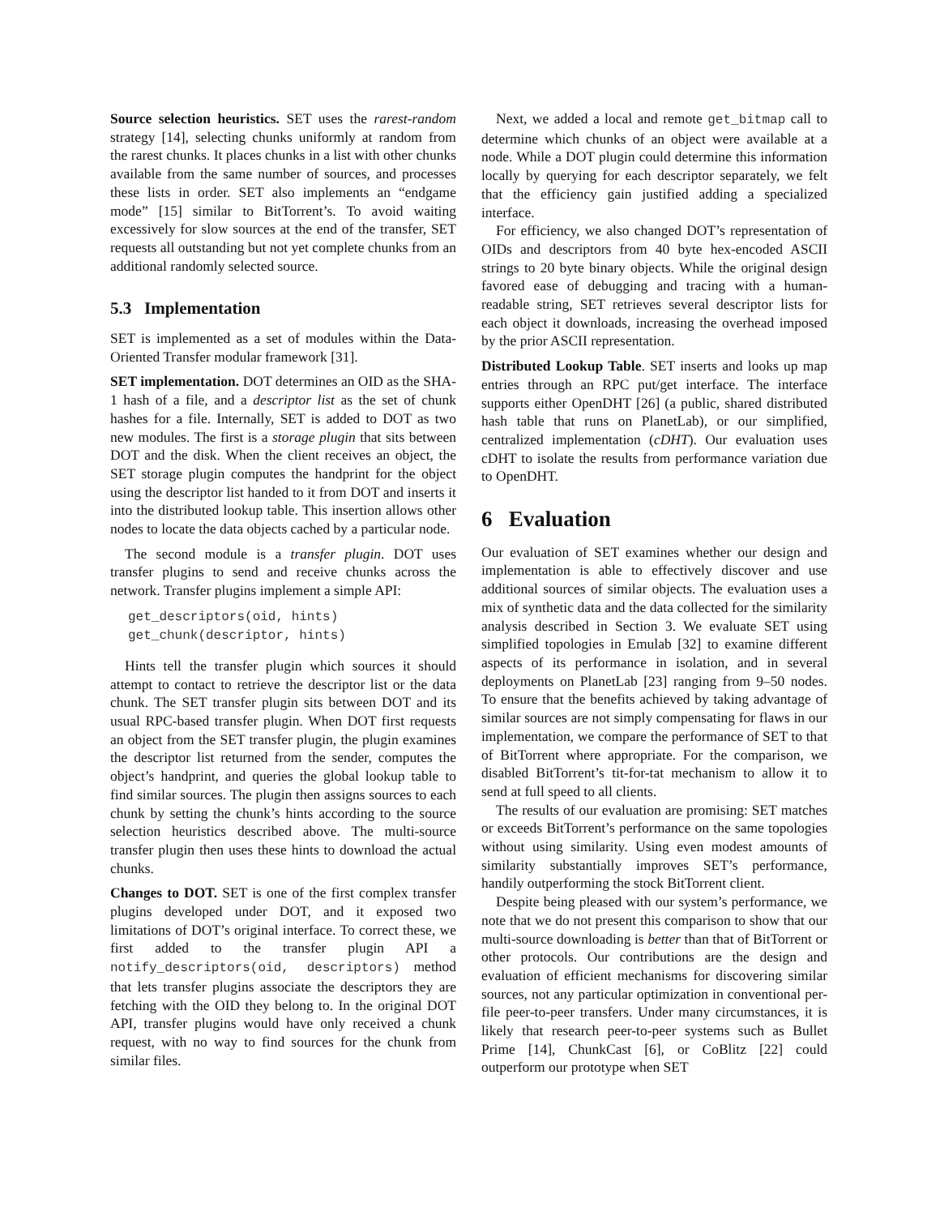Source selection heuristics. SET uses the rarest-random strategy [14], selecting chunks uniformly at random from the rarest chunks. It places chunks in a list with other chunks available from the same number of sources, and processes these lists in order. SET also implements an “endgame mode” [15] similar to BitTorrent’s. To avoid waiting excessively for slow sources at the end of the transfer, SET requests all outstanding but not yet complete chunks from an additional randomly selected source.
5.3 Implementation
SET is implemented as a set of modules within the Data-Oriented Transfer modular framework [31].
SET implementation. DOT determines an OID as the SHA-1 hash of a file, and a descriptor list as the set of chunk hashes for a file. Internally, SET is added to DOT as two new modules. The first is a storage plugin that sits between DOT and the disk. When the client receives an object, the SET storage plugin computes the handprint for the object using the descriptor list handed to it from DOT and inserts it into the distributed lookup table. This insertion allows other nodes to locate the data objects cached by a particular node.
The second module is a transfer plugin. DOT uses transfer plugins to send and receive chunks across the network. Transfer plugins implement a simple API:
get_descriptors(oid, hints)
get_chunk(descriptor, hints)
Hints tell the transfer plugin which sources it should attempt to contact to retrieve the descriptor list or the data chunk. The SET transfer plugin sits between DOT and its usual RPC-based transfer plugin. When DOT first requests an object from the SET transfer plugin, the plugin examines the descriptor list returned from the sender, computes the object’s handprint, and queries the global lookup table to find similar sources. The plugin then assigns sources to each chunk by setting the chunk’s hints according to the source selection heuristics described above. The multi-source transfer plugin then uses these hints to download the actual chunks.
Changes to DOT. SET is one of the first complex transfer plugins developed under DOT, and it exposed two limitations of DOT’s original interface. To correct these, we first added to the transfer plugin API a notify_descriptors(oid, descriptors) method that lets transfer plugins associate the descriptors they are fetching with the OID they belong to. In the original DOT API, transfer plugins would have only received a chunk request, with no way to find sources for the chunk from similar files.
Next, we added a local and remote get_bitmap call to determine which chunks of an object were available at a node. While a DOT plugin could determine this information locally by querying for each descriptor separately, we felt that the efficiency gain justified adding a specialized interface.
For efficiency, we also changed DOT’s representation of OIDs and descriptors from 40 byte hex-encoded ASCII strings to 20 byte binary objects. While the original design favored ease of debugging and tracing with a human-readable string, SET retrieves several descriptor lists for each object it downloads, increasing the overhead imposed by the prior ASCII representation.
Distributed Lookup Table. SET inserts and looks up map entries through an RPC put/get interface. The interface supports either OpenDHT [26] (a public, shared distributed hash table that runs on PlanetLab), or our simplified, centralized implementation (cDHT). Our evaluation uses cDHT to isolate the results from performance variation due to OpenDHT.
6 Evaluation
Our evaluation of SET examines whether our design and implementation is able to effectively discover and use additional sources of similar objects. The evaluation uses a mix of synthetic data and the data collected for the similarity analysis described in Section 3. We evaluate SET using simplified topologies in Emulab [32] to examine different aspects of its performance in isolation, and in several deployments on PlanetLab [23] ranging from 9–50 nodes. To ensure that the benefits achieved by taking advantage of similar sources are not simply compensating for flaws in our implementation, we compare the performance of SET to that of BitTorrent where appropriate. For the comparison, we disabled BitTorrent’s tit-for-tat mechanism to allow it to send at full speed to all clients.
The results of our evaluation are promising: SET matches or exceeds BitTorrent’s performance on the same topologies without using similarity. Using even modest amounts of similarity substantially improves SET’s performance, handily outperforming the stock BitTorrent client.
Despite being pleased with our system’s performance, we note that we do not present this comparison to show that our multi-source downloading is better than that of BitTorrent or other protocols. Our contributions are the design and evaluation of efficient mechanisms for discovering similar sources, not any particular optimization in conventional per-file peer-to-peer transfers. Under many circumstances, it is likely that research peer-to-peer systems such as Bullet Prime [14], ChunkCast [6], or CoBlitz [22] could outperform our prototype when SET